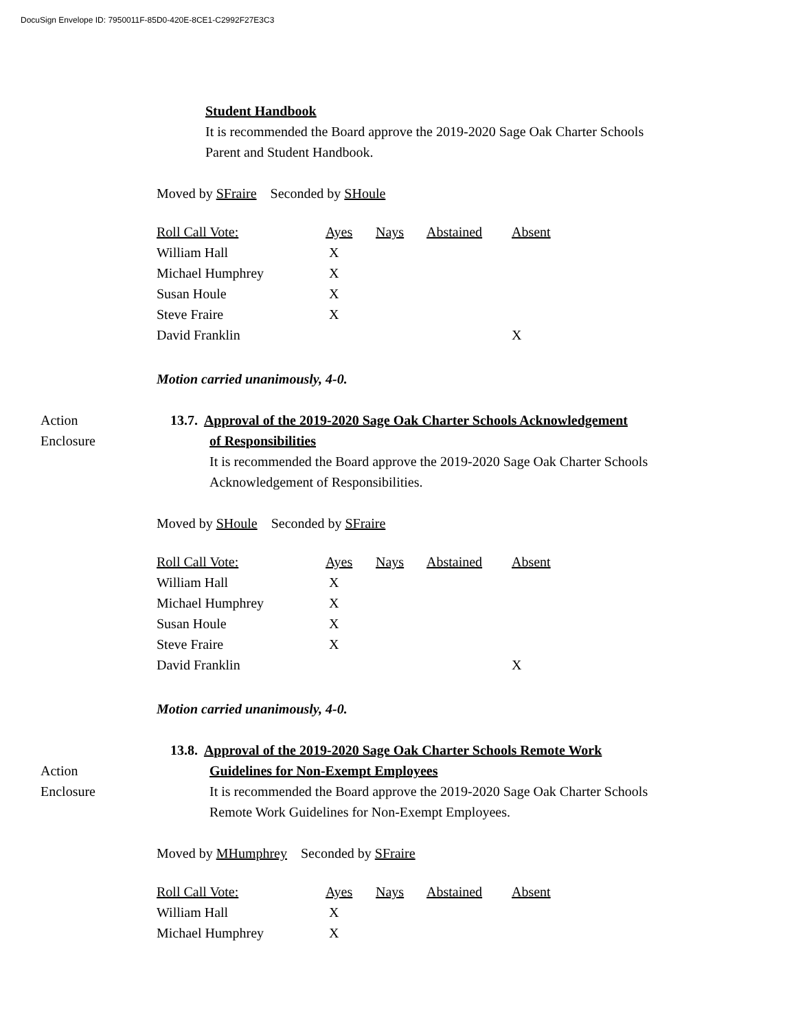DocuSign Envelope ID: 7950011F-85D0-420E-8CE1-C2992F27E3C3
Student Handbook
It is recommended the Board approve the 2019-2020 Sage Oak Charter Schools
Parent and Student Handbook.
Moved by SFraire Seconded by SHoule
| Roll Call Vote: | Ayes | Nays | Abstained | Absent |
| William Hall | X | | | |
| Michael Humphrey | X | | | |
| Susan Houle | X | | | |
| Steve Fraire | X | | | |
| David Franklin | | | | X |
Motion carried unanimously, 4-0.
Action
Enclosure
13.7. Approval of the 2019-2020 Sage Oak Charter Schools Acknowledgement
of Responsibilities
It is recommended the Board approve the 2019-2020 Sage Oak Charter Schools
Acknowledgement of Responsibilities.
Moved by SHoule Seconded by SFraire
| Roll Call Vote: | Ayes | Nays | Abstained | Absent |
| William Hall | X | | | |
| Michael Humphrey | X | | | |
| Susan Houle | X | | | |
| Steve Fraire | X | | | |
| David Franklin | | | | X |
Motion carried unanimously, 4-0.
Action
Enclosure
13.8. Approval of the 2019-2020 Sage Oak Charter Schools Remote Work
Guidelines for Non-Exempt Employees
It is recommended the Board approve the 2019-2020 Sage Oak Charter Schools
Remote Work Guidelines for Non-Exempt Employees.
Moved by MHumphrey Seconded by SFraire
| Roll Call Vote: | Ayes | Nays | Abstained | Absent |
| William Hall | X | | | |
| Michael Humphrey | X | | | |